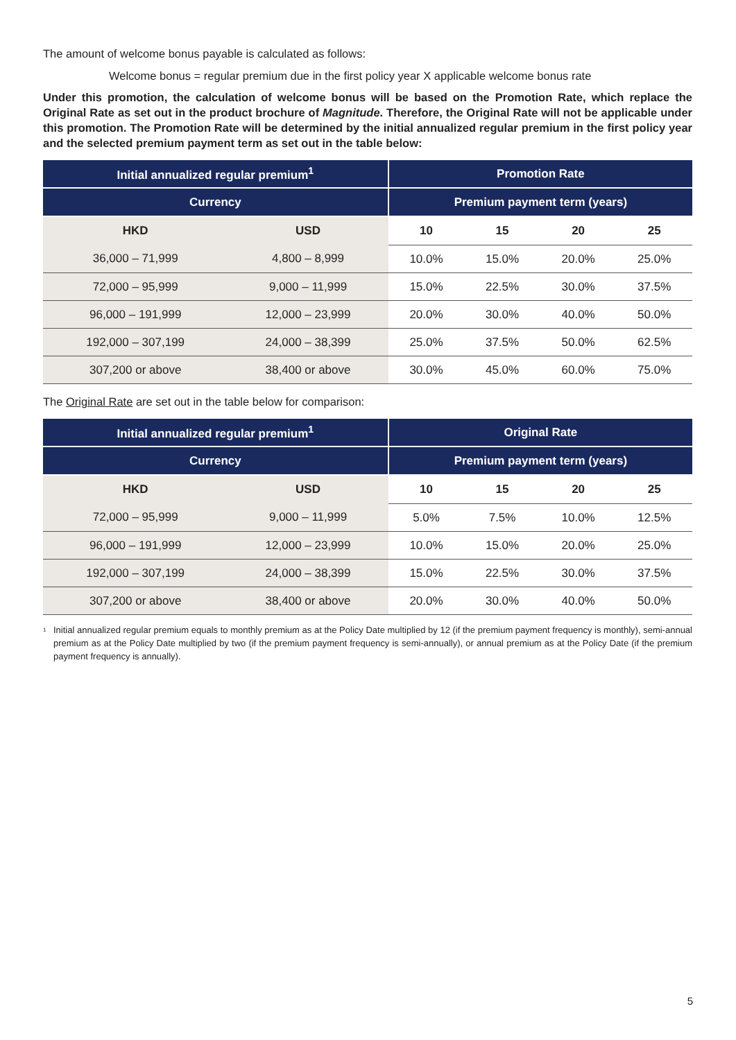The amount of welcome bonus payable is calculated as follows:
Welcome bonus = regular premium due in the first policy year X applicable welcome bonus rate
Under this promotion, the calculation of welcome bonus will be based on the Promotion Rate, which replace the Original Rate as set out in the product brochure of Magnitude. Therefore, the Original Rate will not be applicable under this promotion. The Promotion Rate will be determined by the initial annualized regular premium in the first policy year and the selected premium payment term as set out in the table below:
| Initial annualized regular premium<sup>1</sup> | | Promotion Rate | | | |
| --- | --- | --- | --- | --- | --- |
| Currency | | Premium payment term (years) | | | |
| HKD | USD | 10 | 15 | 20 | 25 |
| 36,000 – 71,999 | 4,800 – 8,999 | 10.0% | 15.0% | 20.0% | 25.0% |
| 72,000 – 95,999 | 9,000 – 11,999 | 15.0% | 22.5% | 30.0% | 37.5% |
| 96,000 – 191,999 | 12,000 – 23,999 | 20.0% | 30.0% | 40.0% | 50.0% |
| 192,000 – 307,199 | 24,000 – 38,399 | 25.0% | 37.5% | 50.0% | 62.5% |
| 307,200 or above | 38,400 or above | 30.0% | 45.0% | 60.0% | 75.0% |
The Original Rate are set out in the table below for comparison:
| Initial annualized regular premium<sup>1</sup> | | Original Rate | | | |
| --- | --- | --- | --- | --- | --- |
| Currency | | Premium payment term (years) | | | |
| HKD | USD | 10 | 15 | 20 | 25 |
| 72,000 – 95,999 | 9,000 – 11,999 | 5.0% | 7.5% | 10.0% | 12.5% |
| 96,000 – 191,999 | 12,000 – 23,999 | 10.0% | 15.0% | 20.0% | 25.0% |
| 192,000 – 307,199 | 24,000 – 38,399 | 15.0% | 22.5% | 30.0% | 37.5% |
| 307,200 or above | 38,400 or above | 20.0% | 30.0% | 40.0% | 50.0% |
<sup>1</sup> Initial annualized regular premium equals to monthly premium as at the Policy Date multiplied by 12 (if the premium payment frequency is monthly), semi-annual premium as at the Policy Date multiplied by two (if the premium payment frequency is semi-annually), or annual premium as at the Policy Date (if the premium payment frequency is annually).
5